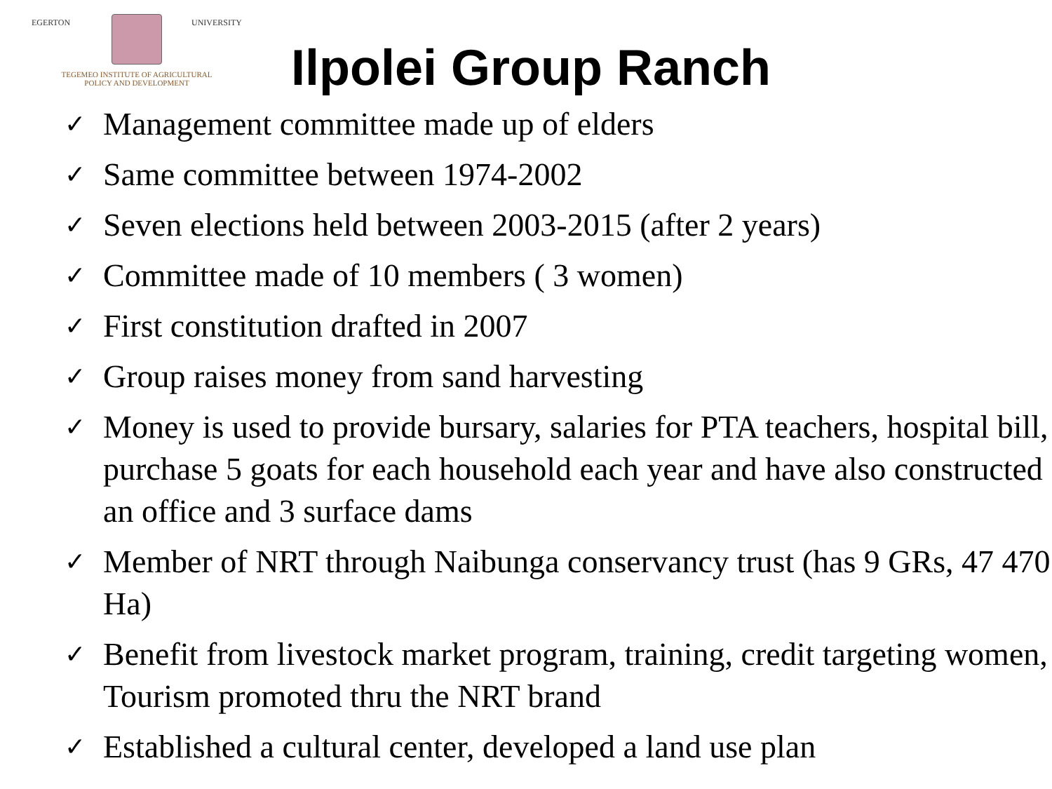EGERTON UNIVERSITY
TEGEMEO INSTITUTE OF AGRICULTURAL
POLICY AND DEVELOPMENT
Ilpolei Group Ranch
✓ Management committee made up of elders
✓ Same committee between 1974-2002
✓ Seven elections held between 2003-2015 (after 2 years)
✓ Committee made of 10 members ( 3 women)
✓ First constitution drafted in 2007
✓ Group raises money from sand harvesting
✓ Money is used to provide bursary, salaries for PTA teachers, hospital bill, purchase 5 goats for each household each year and have also constructed an office and 3 surface dams
✓ Member of NRT through Naibunga conservancy trust (has 9 GRs, 47 470 Ha)
✓ Benefit from livestock market program, training, credit targeting women, Tourism promoted thru the NRT brand
✓ Established a cultural center, developed a land use plan